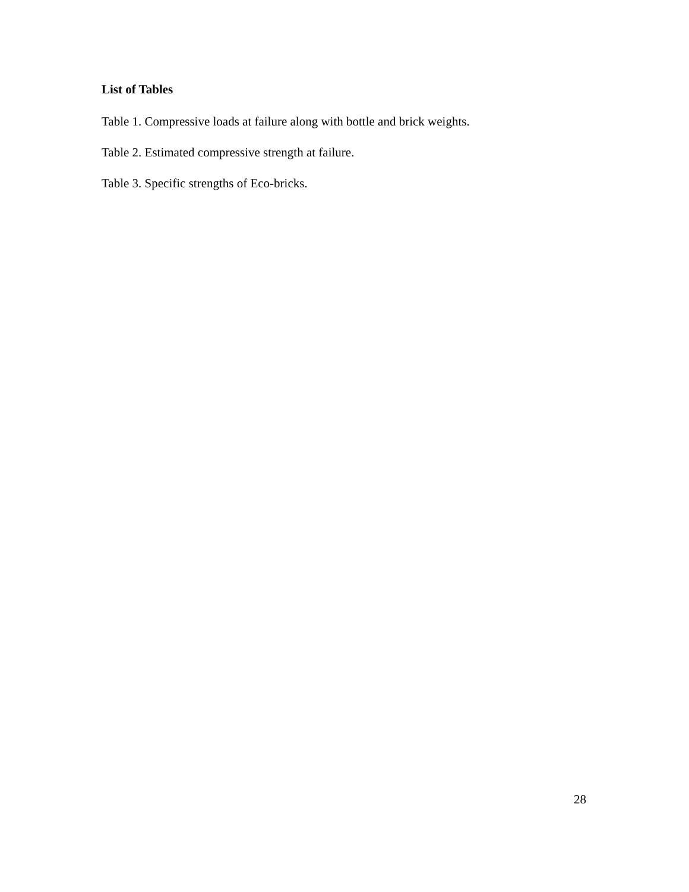List of Tables
Table 1. Compressive loads at failure along with bottle and brick weights.
Table 2. Estimated compressive strength at failure.
Table 3. Specific strengths of Eco-bricks.
28